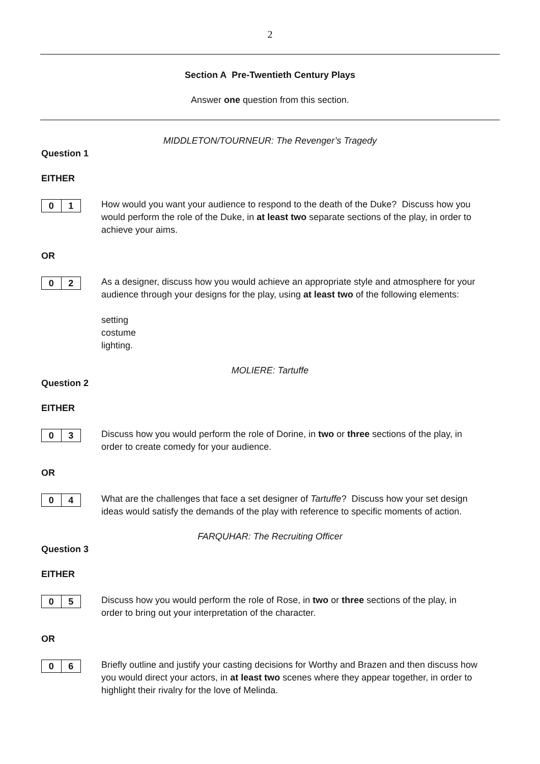2
Section A Pre-Twentieth Century Plays
Answer one question from this section.
MIDDLETON/TOURNEUR: The Revenger’s Tragedy
Question 1
EITHER
0 1
How would you want your audience to respond to the death of the Duke? Discuss how you would perform the role of the Duke, in at least two separate sections of the play, in order to achieve your aims.
OR
0 2
As a designer, discuss how you would achieve an appropriate style and atmosphere for your audience through your designs for the play, using at least two of the following elements:
setting
costume
lighting.
MOLIERE: Tartuffe
Question 2
EITHER
0 3
Discuss how you would perform the role of Dorine, in two or three sections of the play, in order to create comedy for your audience.
OR
0 4
What are the challenges that face a set designer of Tartuffe? Discuss how your set design ideas would satisfy the demands of the play with reference to specific moments of action.
FARQUHAR: The Recruiting Officer
Question 3
EITHER
0 5
Discuss how you would perform the role of Rose, in two or three sections of the play, in order to bring out your interpretation of the character.
OR
0 6
Briefly outline and justify your casting decisions for Worthy and Brazen and then discuss how you would direct your actors, in at least two scenes where they appear together, in order to highlight their rivalry for the love of Melinda.